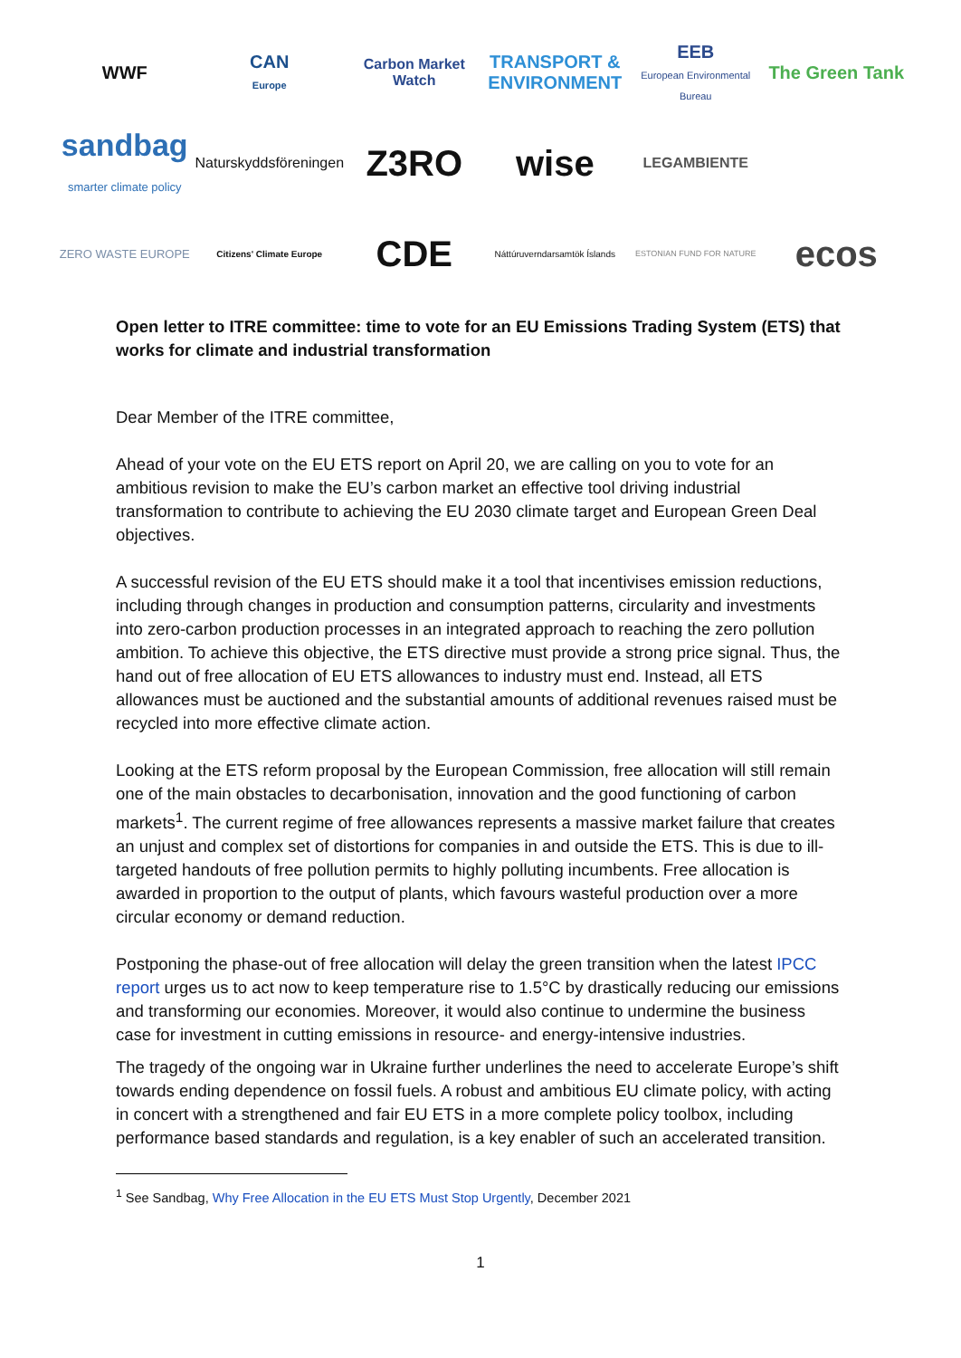WWF
CAN
Europe
Carbon Market Watch
TRANSPORT & ENVIRONMENT
EEB
European Environmental Bureau
The Green Tank
sandbag
smarter climate policy
Naturskyddsföreningen
Z3RO
wise
LEGAMBIENTE
ZERO WASTE EUROPE
Citizens' Climate Europe
CDE
Náttúruverndarsamtök Íslands
ESTONIAN FUND FOR NATURE
ecos
Open letter to ITRE committee: time to vote for an EU Emissions Trading System (ETS) that works for climate and industrial transformation
Dear Member of the ITRE committee,
Ahead of your vote on the EU ETS report on April 20, we are calling on you to vote for an ambitious revision to make the EU’s carbon market an effective tool driving industrial transformation to contribute to achieving the EU 2030 climate target and European Green Deal objectives.
A successful revision of the EU ETS should make it a tool that incentivises emission reductions, including through changes in production and consumption patterns, circularity and investments into zero-carbon production processes in an integrated approach to reaching the zero pollution ambition. To achieve this objective, the ETS directive must provide a strong price signal. Thus, the hand out of free allocation of EU ETS allowances to industry must end. Instead, all ETS allowances must be auctioned and the substantial amounts of additional revenues raised must be recycled into more effective climate action.
Looking at the ETS reform proposal by the European Commission, free allocation will still remain one of the main obstacles to decarbonisation, innovation and the good functioning of carbon markets<sup>1</sup>. The current regime of free allowances represents a massive market failure that creates an unjust and complex set of distortions for companies in and outside the ETS. This is due to ill-targeted handouts of free pollution permits to highly polluting incumbents. Free allocation is awarded in proportion to the output of plants, which favours wasteful production over a more circular economy or demand reduction.
Postponing the phase-out of free allocation will delay the green transition when the latest IPCC report urges us to act now to keep temperature rise to 1.5°C by drastically reducing our emissions and transforming our economies. Moreover, it would also continue to undermine the business case for investment in cutting emissions in resource- and energy-intensive industries.
The tragedy of the ongoing war in Ukraine further underlines the need to accelerate Europe’s shift towards ending dependence on fossil fuels. A robust and ambitious EU climate policy, with acting in concert with a strengthened and fair EU ETS in a more complete policy toolbox, including performance based standards and regulation, is a key enabler of such an accelerated transition.
<sup>1</sup> See Sandbag, Why Free Allocation in the EU ETS Must Stop Urgently, December 2021
1